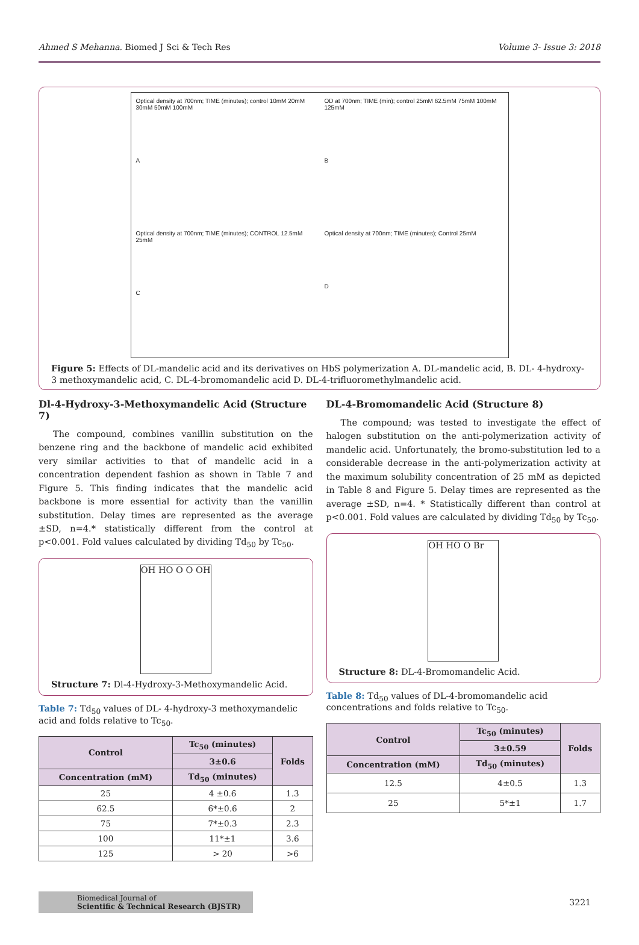Ahmed S Mehanna. Biomed J Sci & Tech Res Volume 3- Issue 3: 2018
Optical density at 700nm; TIME (minutes); control 10mM 20mM 30mM 50mM 100mM
A
OD at 700nm; TIME (min); control 25mM 62.5mM 75mM 100mM 125mM
B
Optical density at 700nm; TIME (minutes); CONTROL 12.5mM 25mM
C
Optical density at 700nm; TIME (minutes); Control 25mM
D
Figure 5: Effects of DL-mandelic acid and its derivatives on HbS polymerization A. DL-mandelic acid, B. DL- 4-hydroxy-3 methoxymandelic acid, C. DL-4-bromomandelic acid D. DL-4-trifluoromethylmandelic acid.
Dl-4-Hydroxy-3-Methoxymandelic Acid (Structure 7)
The compound, combines vanillin substitution on the benzene ring and the backbone of mandelic acid exhibited very similar activities to that of mandelic acid in a concentration dependent fashion as shown in Table 7 and Figure 5. This finding indicates that the mandelic acid backbone is more essential for activity than the vanillin substitution. Delay times are represented as the average ±SD, n=4.* statistically different from the control at p<0.001. Fold values calculated by dividing Td<sub>50</sub> by Tc<sub>50</sub>.
OH HO O O OH
Structure 7: Dl-4-Hydroxy-3-Methoxymandelic Acid.
Table 7: Td<sub>50</sub> values of DL- 4-hydroxy-3 methoxymandelic acid and folds relative to Tc<sub>50</sub>.
| Control | Tc<sub>50</sub> (minutes) | Folds |
| --- | --- | --- |
| | 3±0.6 | |
| Concentration (mM) | Td<sub>50</sub> (minutes) | |
| 25 | 4 ±0.6 | 1.3 |
| 62.5 | 6*±0.6 | 2 |
| 75 | 7*±0.3 | 2.3 |
| 100 | 11*±1 | 3.6 |
| 125 | > 20 | >6 |
DL-4-Bromomandelic Acid (Structure 8)
The compound; was tested to investigate the effect of halogen substitution on the anti-polymerization activity of mandelic acid. Unfortunately, the bromo-substitution led to a considerable decrease in the anti-polymerization activity at the maximum solubility concentration of 25 mM as depicted in Table 8 and Figure 5. Delay times are represented as the average ±SD, n=4. * Statistically different than control at p<0.001. Fold values are calculated by dividing Td<sub>50</sub> by Tc<sub>50</sub>.
OH HO O Br
Structure 8: DL-4-Bromomandelic Acid.
Table 8: Td<sub>50</sub> values of DL-4-bromomandelic acid concentrations and folds relative to Tc<sub>50</sub>.
| Control | Tc<sub>50</sub> (minutes) | Folds |
| --- | --- | --- |
| | 3±0.59 | |
| Concentration (mM) | Td<sub>50</sub> (minutes) | |
| 12.5 | 4±0.5 | 1.3 |
| 25 | 5*±1 | 1.7 |
Biomedical Journal of
Scientific & Technical Research (BJSTR)
3221